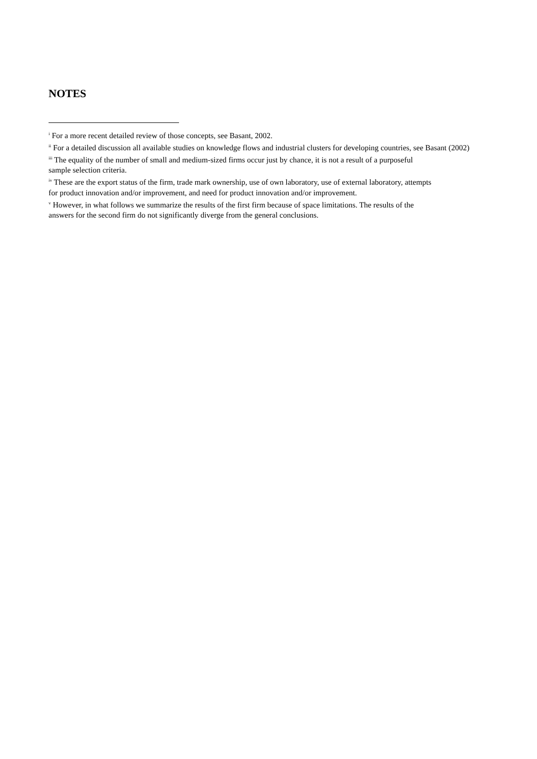NOTES
<sup>i</sup> For a more recent detailed review of those concepts, see Basant, 2002.
<sup>ii</sup> For a detailed discussion all available studies on knowledge flows and industrial clusters for developing countries, see Basant (2002)
<sup>iii</sup> The equality of the number of small and medium-sized firms occur just by chance, it is not a result of a purposeful
sample selection criteria.
<sup>iv</sup> These are the export status of the firm, trade mark ownership, use of own laboratory, use of external laboratory, attempts
for product innovation and/or improvement, and need for product innovation and/or improvement.
<sup>v</sup> However, in what follows we summarize the results of the first firm because of space limitations. The results of the
answers for the second firm do not significantly diverge from the general conclusions.